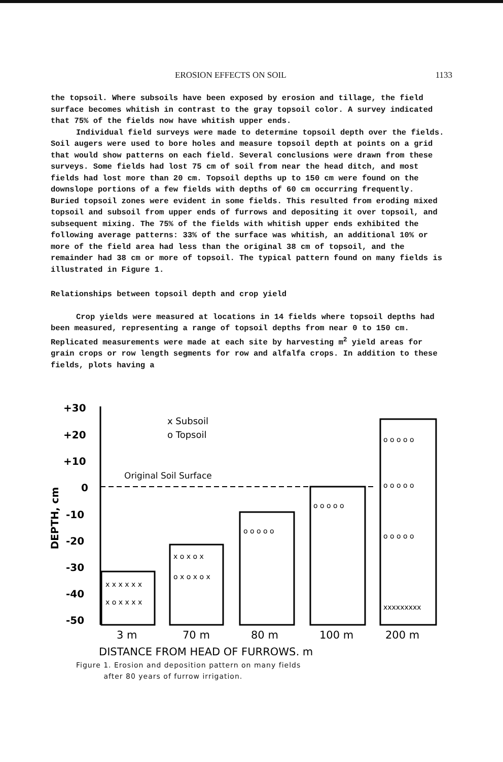EROSION EFFECTS ON SOIL 1133
the topsoil. Where subsoils have been exposed by erosion and tillage, the field surface becomes whitish in contrast to the gray topsoil color. A survey indicated that 75% of the fields now have whitish upper ends.
Individual field surveys were made to determine topsoil depth over the fields. Soil augers were used to bore holes and measure topsoil depth at points on a grid that would show patterns on each field. Several conclusions were drawn from these surveys. Some fields had lost 75 cm of soil from near the head ditch, and most fields had lost more than 20 cm. Topsoil depths up to 150 cm were found on the downslope portions of a few fields with depths of 60 cm occurring frequently. Buried topsoil zones were evident in some fields. This resulted from eroding mixed topsoil and subsoil from upper ends of furrows and depositing it over topsoil, and subsequent mixing. The 75% of the fields with whitish upper ends exhibited the following average patterns: 33% of the surface was whitish, an additional 10% or more of the field area had less than the original 38 cm of topsoil, and the remainder had 38 cm or more of topsoil. The typical pattern found on many fields is illustrated in Figure 1.
Relationships between topsoil depth and crop yield
Crop yields were measured at locations in 14 fields where topsoil depths had been measured, representing a range of topsoil depths from near 0 to 150 cm. Replicated measurements were made at each site by harvesting m<sup>2</sup> yield areas for grain crops or row length segments for row and alfalfa crops. In addition to these fields, plots having a
+30
+20
+10
0
-10
-20
-30
-40
-50
DEPTH, cm
x Subsoil
o Topsoil
Original Soil Surface
x x x x x x
x o x x x x
x o x o x
o x o x o x
o o o o o
o o o o o
o o o o o
o o o o o
o o o o o
xxxxxxxxx
3 m
70 m
80 m
100 m
200 m
DISTANCE FROM HEAD OF FURROWS, m
Figure 1. Erosion and deposition pattern on many fields
after 80 years of furrow irrigation.